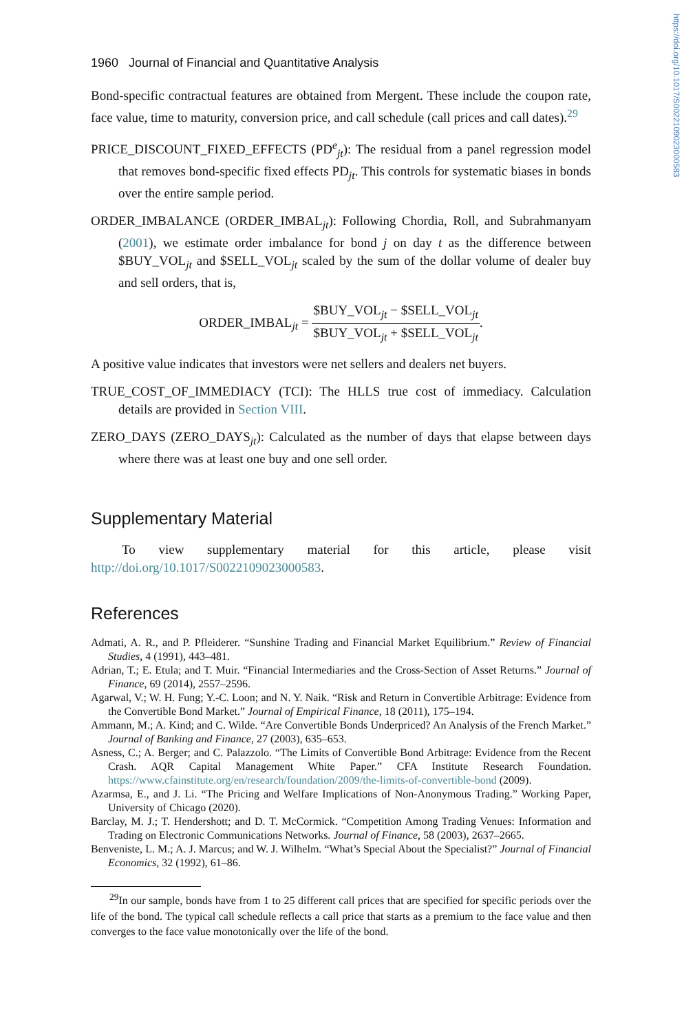https://doi.org/10.1017/S0022109023000583
1960 Journal of Financial and Quantitative Analysis
Bond-specific contractual features are obtained from Mergent. These include the coupon rate, face value, time to maturity, conversion price, and call schedule (call prices and call dates).<sup>29</sup>
PRICE_DISCOUNT_FIXED_EFFECTS (PD<sup>e</sup><sub>jt</sub>): The residual from a panel regression model that removes bond-specific fixed effects PD<sub>jt</sub>. This controls for systematic biases in bonds over the entire sample period.
ORDER_IMBALANCE (ORDER_IMBAL<sub>jt</sub>): Following Chordia, Roll, and Subrahmanyam (2001), we estimate order imbalance for bond j on day t as the difference between $BUY_VOL<sub>jt</sub> and $SELL_VOL<sub>jt</sub> scaled by the sum of the dollar volume of dealer buy and sell orders, that is,
ORDER_IMBAL<sub>jt</sub> = $BUY_VOL<sub>jt</sub> − $SELL_VOL<sub>jt</sub> $BUY_VOL<sub>jt</sub> + $SELL_VOL<sub>jt</sub>.
A positive value indicates that investors were net sellers and dealers net buyers.
TRUE_COST_OF_IMMEDIACY (TCI): The HLLS true cost of immediacy. Calculation details are provided in Section VIII.
ZERO_DAYS (ZERO_DAYS<sub>jt</sub>): Calculated as the number of days that elapse between days where there was at least one buy and one sell order.
Supplementary Material
To view supplementary material for this article, please visit http://doi.org/10.1017/S0022109023000583.
References
Admati, A. R., and P. Pfleiderer. “Sunshine Trading and Financial Market Equilibrium.” Review of Financial Studies, 4 (1991), 443–481.
Adrian, T.; E. Etula; and T. Muir. “Financial Intermediaries and the Cross-Section of Asset Returns.” Journal of Finance, 69 (2014), 2557–2596.
Agarwal, V.; W. H. Fung; Y.-C. Loon; and N. Y. Naik. “Risk and Return in Convertible Arbitrage: Evidence from the Convertible Bond Market.” Journal of Empirical Finance, 18 (2011), 175–194.
Ammann, M.; A. Kind; and C. Wilde. “Are Convertible Bonds Underpriced? An Analysis of the French Market.” Journal of Banking and Finance, 27 (2003), 635–653.
Asness, C.; A. Berger; and C. Palazzolo. “The Limits of Convertible Bond Arbitrage: Evidence from the Recent Crash. AQR Capital Management White Paper.” CFA Institute Research Foundation. https://www.cfainstitute.org/en/research/foundation/2009/the-limits-of-convertible-bond (2009).
Azarmsa, E., and J. Li. “The Pricing and Welfare Implications of Non-Anonymous Trading.” Working Paper, University of Chicago (2020).
Barclay, M. J.; T. Hendershott; and D. T. McCormick. “Competition Among Trading Venues: Information and Trading on Electronic Communications Networks. Journal of Finance, 58 (2003), 2637–2665.
Benveniste, L. M.; A. J. Marcus; and W. J. Wilhelm. “What’s Special About the Specialist?” Journal of Financial Economics, 32 (1992), 61–86.
<sup>29</sup> In our sample, bonds have from 1 to 25 different call prices that are specified for specific periods over the life of the bond. The typical call schedule reflects a call price that starts as a premium to the face value and then converges to the face value monotonically over the life of the bond.